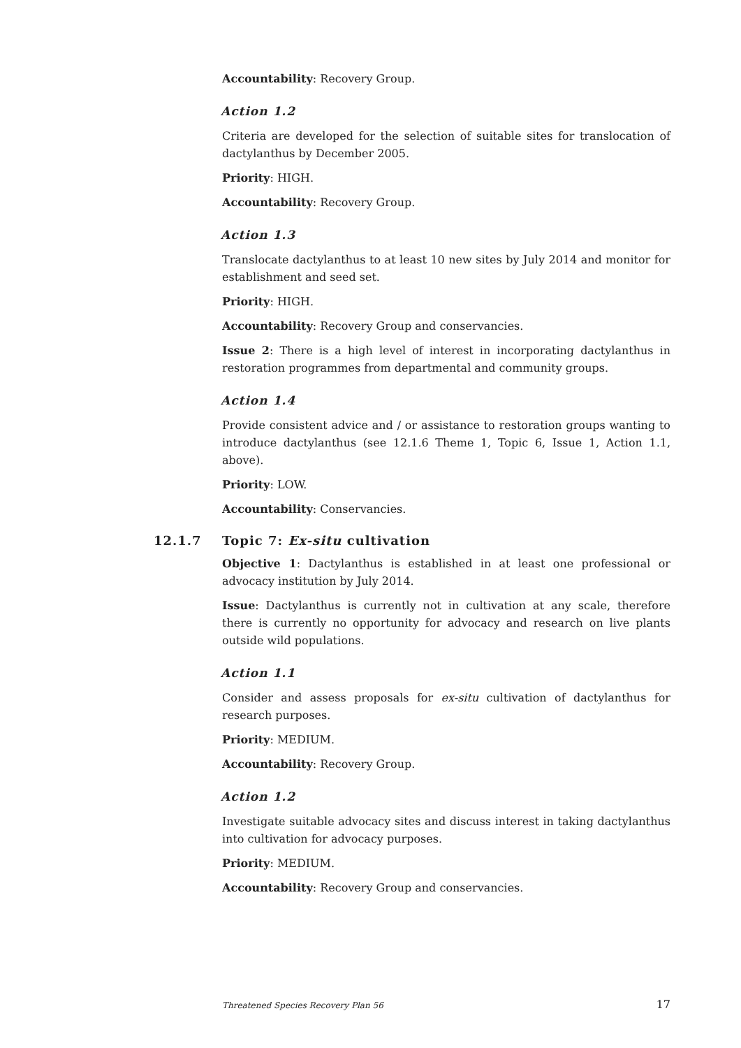Accountability: Recovery Group.
Action 1.2
Criteria are developed for the selection of suitable sites for translocation of dactylanthus by December 2005.
Priority: HIGH.
Accountability: Recovery Group.
Action 1.3
Translocate dactylanthus to at least 10 new sites by July 2014 and monitor for establishment and seed set.
Priority: HIGH.
Accountability: Recovery Group and conservancies.
Issue 2: There is a high level of interest in incorporating dactylanthus in restoration programmes from departmental and community groups.
Action 1.4
Provide consistent advice and / or assistance to restoration groups wanting to introduce dactylanthus (see 12.1.6 Theme 1, Topic 6, Issue 1, Action 1.1, above).
Priority: LOW.
Accountability: Conservancies.
12.1.7 Topic 7: Ex-situ cultivation
Objective 1: Dactylanthus is established in at least one professional or advocacy institution by July 2014.
Issue: Dactylanthus is currently not in cultivation at any scale, therefore there is currently no opportunity for advocacy and research on live plants outside wild populations.
Action 1.1
Consider and assess proposals for ex-situ cultivation of dactylanthus for research purposes.
Priority: MEDIUM.
Accountability: Recovery Group.
Action 1.2
Investigate suitable advocacy sites and discuss interest in taking dactylanthus into cultivation for advocacy purposes.
Priority: MEDIUM.
Accountability: Recovery Group and conservancies.
Threatened Species Recovery Plan 56 17